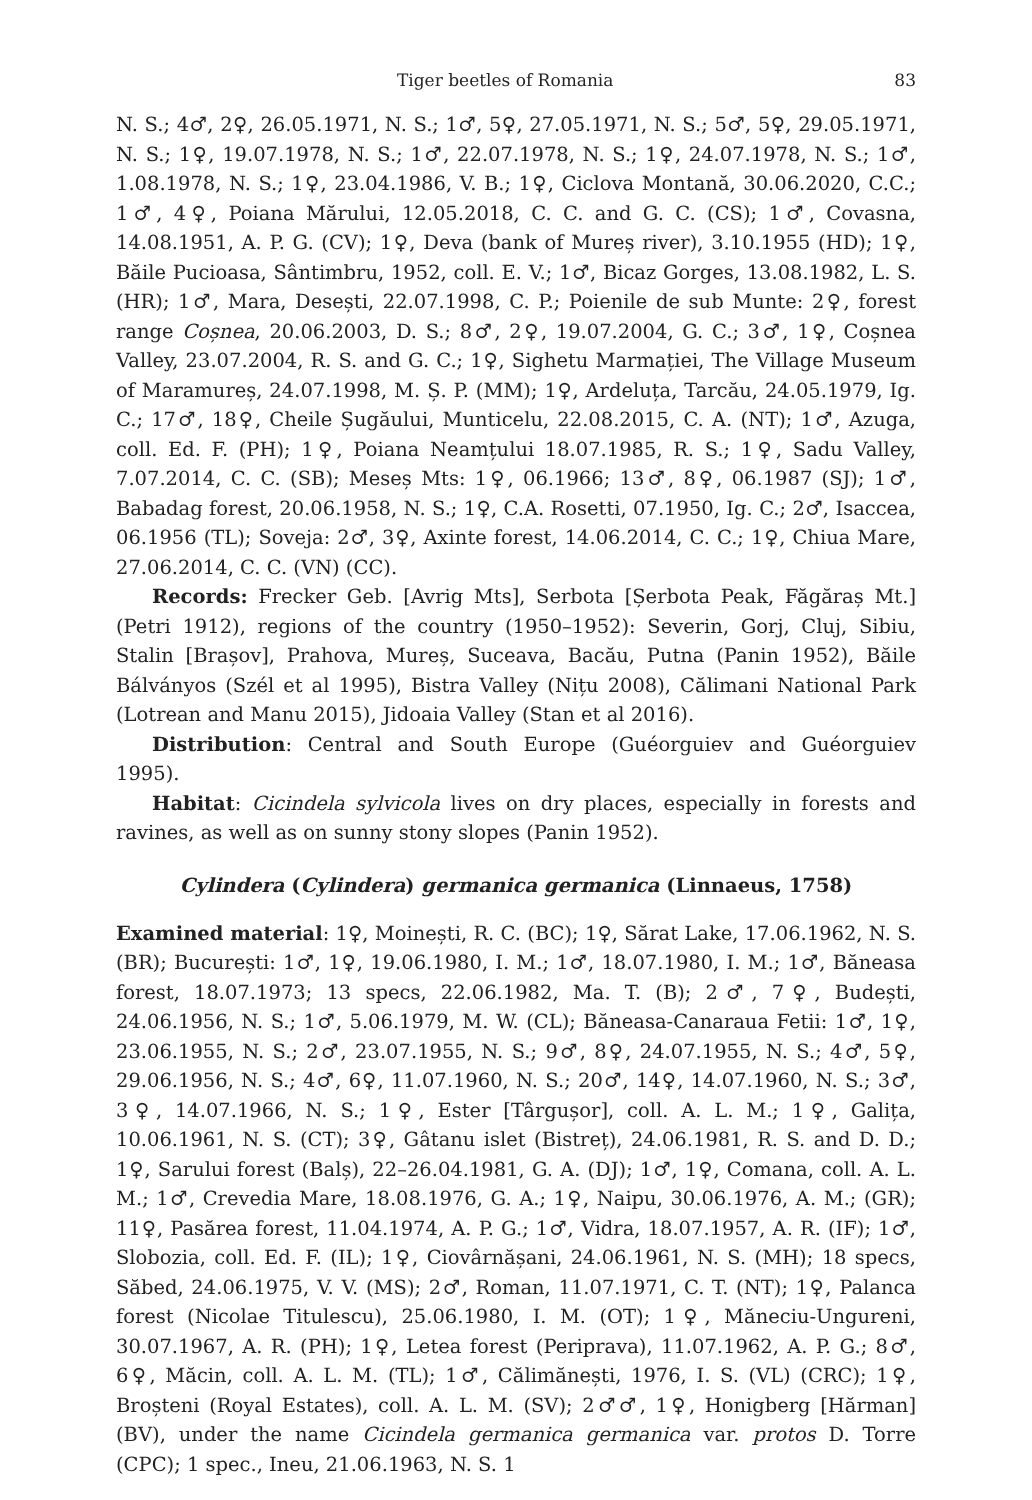Tiger beetles of Romania 83
N. S.; 4♂, 2♀, 26.05.1971, N. S.; 1♂, 5♀, 27.05.1971, N. S.; 5♂, 5♀, 29.05.1971, N. S.; 1♀, 19.07.1978, N. S.; 1♂, 22.07.1978, N. S.; 1♀, 24.07.1978, N. S.; 1♂, 1.08.1978, N. S.; 1♀, 23.04.1986, V. B.; 1♀, Ciclova Montană, 30.06.2020, C.C.; 1♂, 4♀, Poiana Mărului, 12.05.2018, C. C. and G. C. (CS); 1♂, Covasna, 14.08.1951, A. P. G. (CV); 1♀, Deva (bank of Mureș river), 3.10.1955 (HD); 1♀, Băile Pucioasa, Sântimbru, 1952, coll. E. V.; 1♂, Bicaz Gorges, 13.08.1982, L. S. (HR); 1♂, Mara, Desești, 22.07.1998, C. P.; Poienile de sub Munte: 2♀, forest range Coșnea, 20.06.2003, D. S.; 8♂, 2♀, 19.07.2004, G. C.; 3♂, 1♀, Coșnea Valley, 23.07.2004, R. S. and G. C.; 1♀, Sighetu Marmației, The Village Museum of Maramureș, 24.07.1998, M. Ș. P. (MM); 1♀, Ardeluța, Tarcău, 24.05.1979, Ig. C.; 17♂, 18♀, Cheile Șugăului, Munticelu, 22.08.2015, C. A. (NT); 1♂, Azuga, coll. Ed. F. (PH); 1♀, Poiana Neamțului 18.07.1985, R. S.; 1♀, Sadu Valley, 7.07.2014, C. C. (SB); Meseș Mts: 1♀, 06.1966; 13♂, 8♀, 06.1987 (SJ); 1♂, Babadag forest, 20.06.1958, N. S.; 1♀, C.A. Rosetti, 07.1950, Ig. C.; 2♂, Isaccea, 06.1956 (TL); Soveja: 2♂, 3♀, Axinte forest, 14.06.2014, C. C.; 1♀, Chiua Mare, 27.06.2014, C. C. (VN) (CC).
Records: Frecker Geb. [Avrig Mts], Serbota [Șerbota Peak, Făgăraș Mt.] (Petri 1912), regions of the country (1950–1952): Severin, Gorj, Cluj, Sibiu, Stalin [Brașov], Prahova, Mureș, Suceava, Bacău, Putna (Panin 1952), Băile Bálványos (Szél et al 1995), Bistra Valley (Nițu 2008), Călimani National Park (Lotrean and Manu 2015), Jidoaia Valley (Stan et al 2016).
Distribution: Central and South Europe (Guéorguiev and Guéorguiev 1995).
Habitat: Cicindela sylvicola lives on dry places, especially in forests and ravines, as well as on sunny stony slopes (Panin 1952).
Cylindera (Cylindera) germanica germanica (Linnaeus, 1758)
Examined material: 1♀, Moinești, R. C. (BC); 1♀, Sărat Lake, 17.06.1962, N. S. (BR); București: 1♂, 1♀, 19.06.1980, I. M.; 1♂, 18.07.1980, I. M.; 1♂, Băneasa forest, 18.07.1973; 13 specs, 22.06.1982, Ma. T. (B); 2♂, 7♀, Budești, 24.06.1956, N. S.; 1♂, 5.06.1979, M. W. (CL); Băneasa-Canaraua Fetii: 1♂, 1♀, 23.06.1955, N. S.; 2♂, 23.07.1955, N. S.; 9♂, 8♀, 24.07.1955, N. S.; 4♂, 5♀, 29.06.1956, N. S.; 4♂, 6♀, 11.07.1960, N. S.; 20♂, 14♀, 14.07.1960, N. S.; 3♂, 3♀, 14.07.1966, N. S.; 1♀, Ester [Târgușor], coll. A. L. M.; 1♀, Galița, 10.06.1961, N. S. (CT); 3♀, Gâtanu islet (Bistreț), 24.06.1981, R. S. and D. D.; 1♀, Sarului forest (Balș), 22–26.04.1981, G. A. (DJ); 1♂, 1♀, Comana, coll. A. L. M.; 1♂, Crevedia Mare, 18.08.1976, G. A.; 1♀, Naipu, 30.06.1976, A. M.; (GR); 11♀, Pasărea forest, 11.04.1974, A. P. G.; 1♂, Vidra, 18.07.1957, A. R. (IF); 1♂, Slobozia, coll. Ed. F. (IL); 1♀, Ciovârnășani, 24.06.1961, N. S. (MH); 18 specs, Săbed, 24.06.1975, V. V. (MS); 2♂, Roman, 11.07.1971, C. T. (NT); 1♀, Palanca forest (Nicolae Titulescu), 25.06.1980, I. M. (OT); 1♀, Măneciu-Ungureni, 30.07.1967, A. R. (PH); 1♀, Letea forest (Periprava), 11.07.1962, A. P. G.; 8♂, 6♀, Măcin, coll. A. L. M. (TL); 1♂, Călimănești, 1976, I. S. (VL) (CRC); 1♀, Broșteni (Royal Estates), coll. A. L. M. (SV); 2♂♂, 1♀, Honigberg [Hărman] (BV), under the name Cicindela germanica germanica var. protos D. Torre (CPC); 1 spec., Ineu, 21.06.1963, N. S. 1